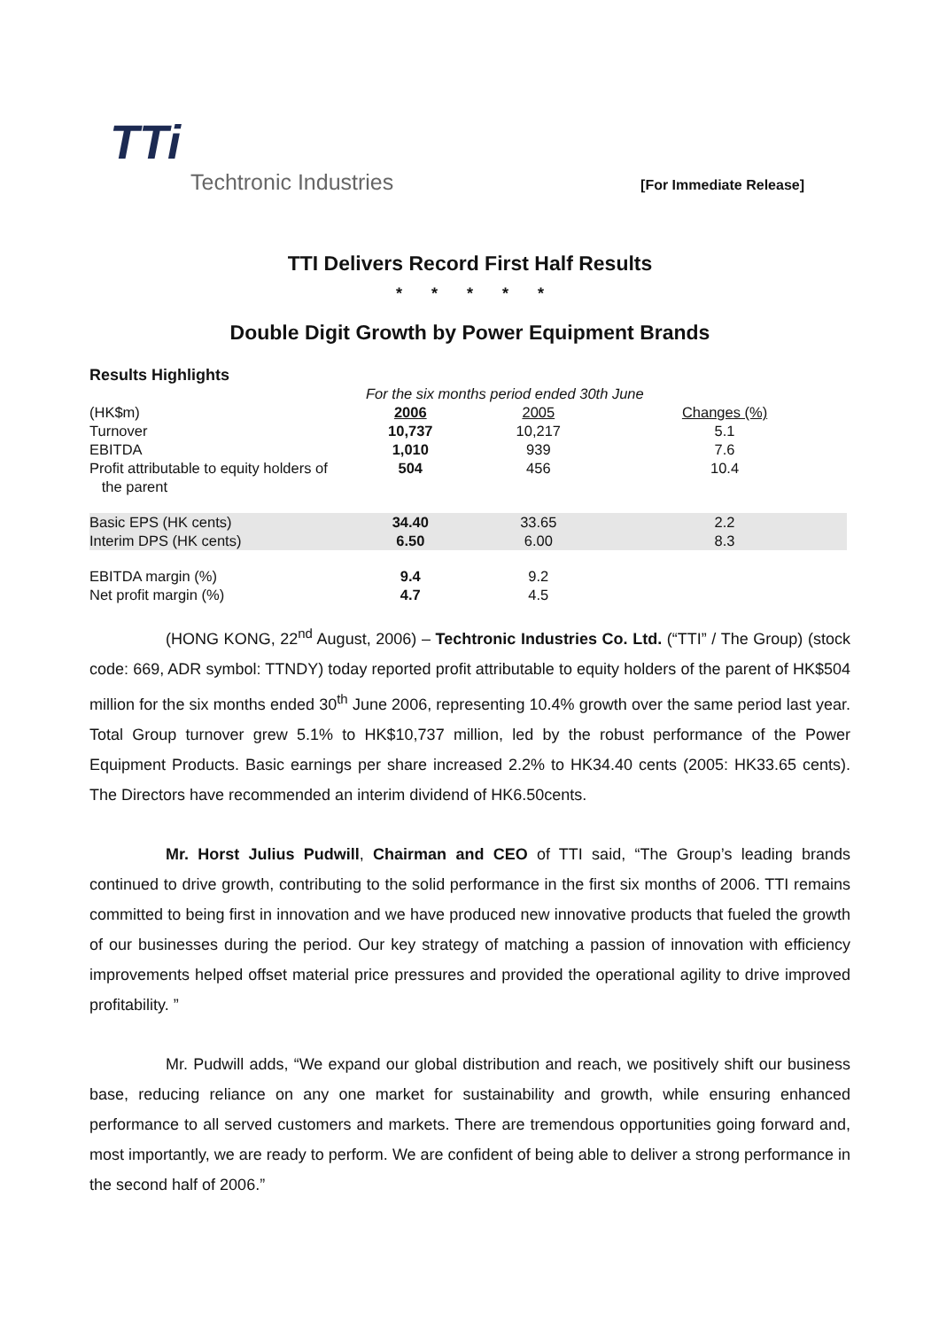TTi
Techtronic Industries
[For Immediate Release]
TTI Delivers Record First Half Results
* * * * *
Double Digit Growth by Power Equipment Brands
Results Highlights
| | For the six months period ended 30th June | | |
| (HK$m) | 2006 | 2005 | Changes (%) |
| Turnover | 10,737 | 10,217 | 5.1 |
| EBITDA | 1,010 | 939 | 7.6 |
| Profit attributable to equity holders of the parent | 504 | 456 | 10.4 |
| Basic EPS (HK cents) | 34.40 | 33.65 | 2.2 |
| Interim DPS (HK cents) | 6.50 | 6.00 | 8.3 |
| EBITDA margin (%) | 9.4 | 9.2 | |
| Net profit margin (%) | 4.7 | 4.5 | |
(HONG KONG, 22<sup>nd</sup> August, 2006) – Techtronic Industries Co. Ltd. (“TTI” / The Group) (stock code: 669, ADR symbol: TTNDY) today reported profit attributable to equity holders of the parent of HK$504 million for the six months ended 30<sup>th</sup> June 2006, representing 10.4% growth over the same period last year. Total Group turnover grew 5.1% to HK$10,737 million, led by the robust performance of the Power Equipment Products. Basic earnings per share increased 2.2% to HK34.40 cents (2005: HK33.65 cents). The Directors have recommended an interim dividend of HK6.50cents.
Mr. Horst Julius Pudwill, Chairman and CEO of TTI said, “The Group’s leading brands continued to drive growth, contributing to the solid performance in the first six months of 2006. TTI remains committed to being first in innovation and we have produced new innovative products that fueled the growth of our businesses during the period. Our key strategy of matching a passion of innovation with efficiency improvements helped offset material price pressures and provided the operational agility to drive improved profitability. ”
Mr. Pudwill adds, “We expand our global distribution and reach, we positively shift our business base, reducing reliance on any one market for sustainability and growth, while ensuring enhanced performance to all served customers and markets. There are tremendous opportunities going forward and, most importantly, we are ready to perform. We are confident of being able to deliver a strong performance in the second half of 2006.”